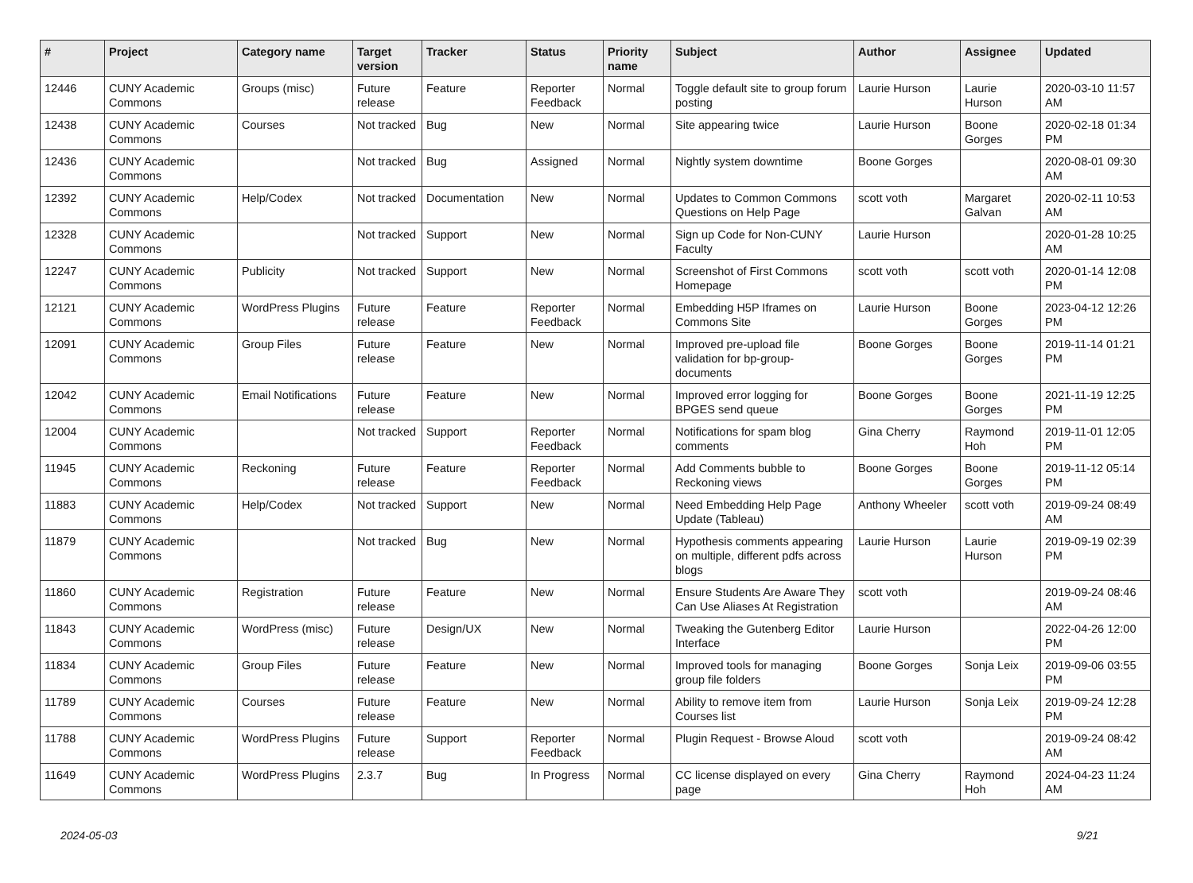| # | Project | Category name | Target version | Tracker | Status | Priority name | Subject | Author | Assignee | Updated |
| --- | --- | --- | --- | --- | --- | --- | --- | --- | --- | --- |
| 12446 | CUNY Academic Commons | Groups (misc) | Future release | Feature | Reporter Feedback | Normal | Toggle default site to group forum posting | Laurie Hurson | Laurie Hurson | 2020-03-10 11:57 AM |
| 12438 | CUNY Academic Commons | Courses | Not tracked | Bug | New | Normal | Site appearing twice | Laurie Hurson | Boone Gorges | 2020-02-18 01:34 PM |
| 12436 | CUNY Academic Commons | | Not tracked | Bug | Assigned | Normal | Nightly system downtime | Boone Gorges | | 2020-08-01 09:30 AM |
| 12392 | CUNY Academic Commons | Help/Codex | Not tracked | Documentation | New | Normal | Updates to Common Commons Questions on Help Page | scott voth | Margaret Galvan | 2020-02-11 10:53 AM |
| 12328 | CUNY Academic Commons | | Not tracked | Support | New | Normal | Sign up Code for Non-CUNY Faculty | Laurie Hurson | | 2020-01-28 10:25 AM |
| 12247 | CUNY Academic Commons | Publicity | Not tracked | Support | New | Normal | Screenshot of First Commons Homepage | scott voth | scott voth | 2020-01-14 12:08 PM |
| 12121 | CUNY Academic Commons | WordPress Plugins | Future release | Feature | Reporter Feedback | Normal | Embedding H5P Iframes on Commons Site | Laurie Hurson | Boone Gorges | 2023-04-12 12:26 PM |
| 12091 | CUNY Academic Commons | Group Files | Future release | Feature | New | Normal | Improved pre-upload file validation for bp-group-documents | Boone Gorges | Boone Gorges | 2019-11-14 01:21 PM |
| 12042 | CUNY Academic Commons | Email Notifications | Future release | Feature | New | Normal | Improved error logging for BPGES send queue | Boone Gorges | Boone Gorges | 2021-11-19 12:25 PM |
| 12004 | CUNY Academic Commons | | Not tracked | Support | Reporter Feedback | Normal | Notifications for spam blog comments | Gina Cherry | Raymond Hoh | 2019-11-01 12:05 PM |
| 11945 | CUNY Academic Commons | Reckoning | Future release | Feature | Reporter Feedback | Normal | Add Comments bubble to Reckoning views | Boone Gorges | Boone Gorges | 2019-11-12 05:14 PM |
| 11883 | CUNY Academic Commons | Help/Codex | Not tracked | Support | New | Normal | Need Embedding Help Page Update (Tableau) | Anthony Wheeler | scott voth | 2019-09-24 08:49 AM |
| 11879 | CUNY Academic Commons | | Not tracked | Bug | New | Normal | Hypothesis comments appearing on multiple, different pdfs across blogs | Laurie Hurson | Laurie Hurson | 2019-09-19 02:39 PM |
| 11860 | CUNY Academic Commons | Registration | Future release | Feature | New | Normal | Ensure Students Are Aware They Can Use Aliases At Registration | scott voth | | 2019-09-24 08:46 AM |
| 11843 | CUNY Academic Commons | WordPress (misc) | Future release | Design/UX | New | Normal | Tweaking the Gutenberg Editor Interface | Laurie Hurson | | 2022-04-26 12:00 PM |
| 11834 | CUNY Academic Commons | Group Files | Future release | Feature | New | Normal | Improved tools for managing group file folders | Boone Gorges | Sonja Leix | 2019-09-06 03:55 PM |
| 11789 | CUNY Academic Commons | Courses | Future release | Feature | New | Normal | Ability to remove item from Courses list | Laurie Hurson | Sonja Leix | 2019-09-24 12:28 PM |
| 11788 | CUNY Academic Commons | WordPress Plugins | Future release | Support | Reporter Feedback | Normal | Plugin Request - Browse Aloud | scott voth | | 2019-09-24 08:42 AM |
| 11649 | CUNY Academic Commons | WordPress Plugins | 2.3.7 | Bug | In Progress | Normal | CC license displayed on every page | Gina Cherry | Raymond Hoh | 2024-04-23 11:24 AM |
2024-05-03 9/21